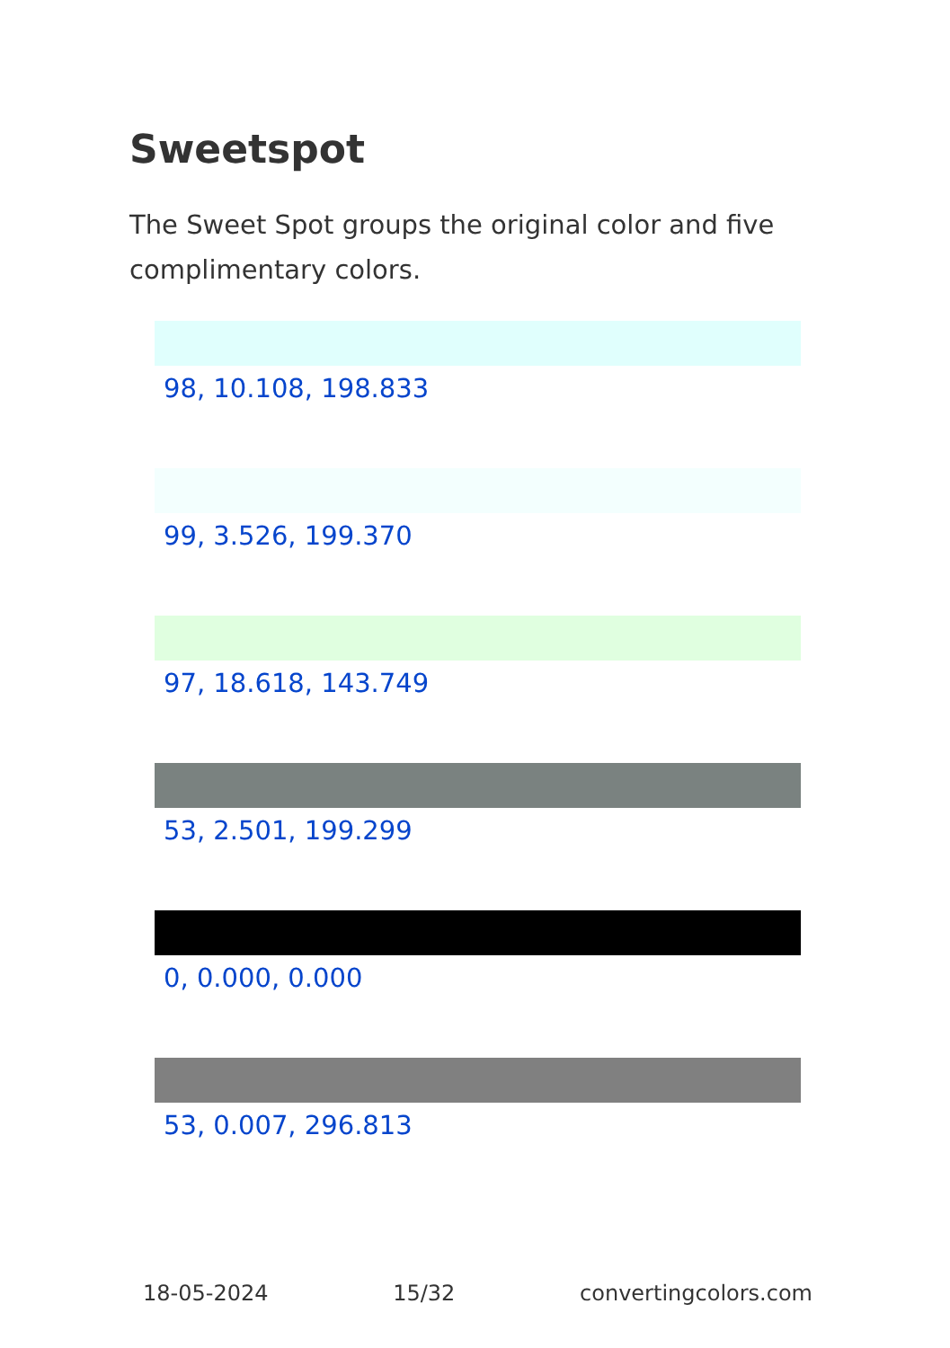Sweetspot
The Sweet Spot groups the original color and five complimentary colors.
98, 10.108, 198.833
99, 3.526, 199.370
97, 18.618, 143.749
53, 2.501, 199.299
0, 0.000, 0.000
53, 0.007, 296.813
18-05-2024 15/32 convertingcolors.com